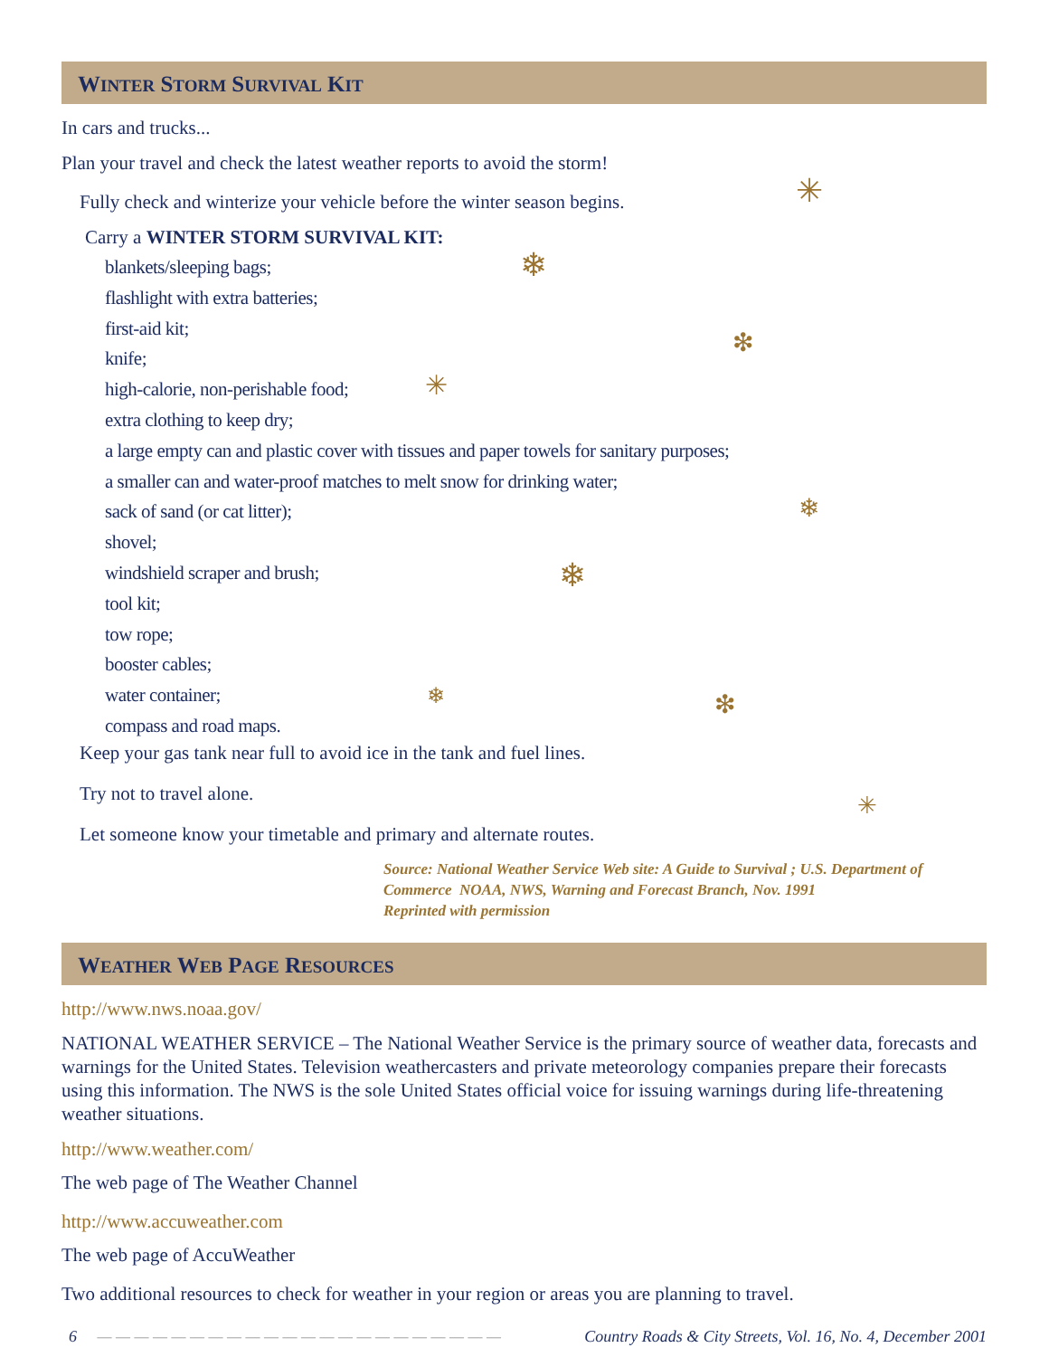✳
❄
❇
✳
❄
❄
❄ ❇
✳
WINTER STORM SURVIVAL KIT
In cars and trucks...
Plan your travel and check the latest weather reports to avoid the storm!
Fully check and winterize your vehicle before the winter season begins.
Carry a WINTER STORM SURVIVAL KIT:
blankets/sleeping bags;
flashlight with extra batteries;
first-aid kit;
knife;
high-calorie, non-perishable food;
extra clothing to keep dry;
a large empty can and plastic cover with tissues and paper towels for sanitary purposes;
a smaller can and water-proof matches to melt snow for drinking water;
sack of sand (or cat litter);
shovel;
windshield scraper and brush;
tool kit;
tow rope;
booster cables;
water container;
compass and road maps.
Keep your gas tank near full to avoid ice in the tank and fuel lines.
Try not to travel alone.
Let someone know your timetable and primary and alternate routes.
Source: National Weather Service Web site: A Guide to Survival ; U.S. Department of Commerce NOAA, NWS, Warning and Forecast Branch, Nov. 1991
Reprinted with permission
WEATHER WEB PAGE RESOURCES
http://www.nws.noaa.gov/
NATIONAL WEATHER SERVICE – The National Weather Service is the primary source of weather data, forecasts and warnings for the United States. Television weathercasters and private meteorology companies prepare their forecasts using this information. The NWS is the sole United States official voice for issuing warnings during life-threatening weather situations.
http://www.weather.com/
The web page of The Weather Channel
http://www.accuweather.com
The web page of AccuWeather
Two additional resources to check for weather in your region or areas you are planning to travel.
6 — — — — — — — — — — — — — — — — — — — — — — Country Roads & City Streets, Vol. 16, No. 4, December 2001